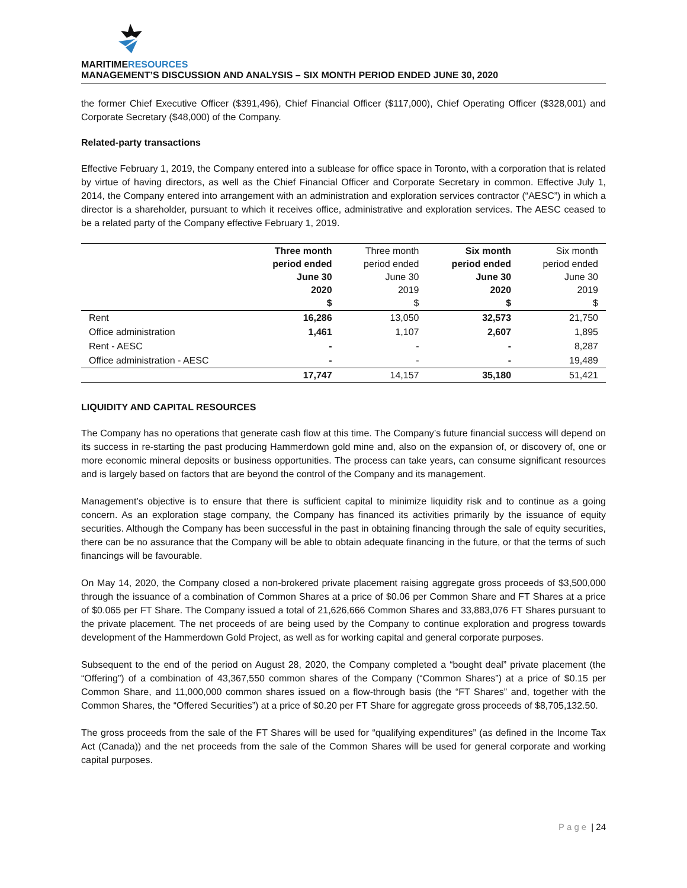MARITIMERESOURCES
MANAGEMENT’S DISCUSSION AND ANALYSIS – SIX MONTH PERIOD ENDED JUNE 30, 2020
the former Chief Executive Officer ($391,496), Chief Financial Officer ($117,000), Chief Operating Officer ($328,001) and Corporate Secretary ($48,000) of the Company.
Related-party transactions
Effective February 1, 2019, the Company entered into a sublease for office space in Toronto, with a corporation that is related by virtue of having directors, as well as the Chief Financial Officer and Corporate Secretary in common. Effective July 1, 2014, the Company entered into arrangement with an administration and exploration services contractor (“AESC”) in which a director is a shareholder, pursuant to which it receives office, administrative and exploration services. The AESC ceased to be a related party of the Company effective February 1, 2019.
| | Three month period ended June 30 2020 $ | Three month period ended June 30 2019 $ | Six month period ended June 30 2020 $ | Six month period ended June 30 2019 $ |
| --- | --- | --- | --- | --- |
| Rent | 16,286 | 13,050 | 32,573 | 21,750 |
| Office administration | 1,461 | 1,107 | 2,607 | 1,895 |
| Rent - AESC | - | - | - | 8,287 |
| Office administration - AESC | - | - | - | 19,489 |
| | 17,747 | 14,157 | 35,180 | 51,421 |
LIQUIDITY AND CAPITAL RESOURCES
The Company has no operations that generate cash flow at this time. The Company’s future financial success will depend on its success in re-starting the past producing Hammerdown gold mine and, also on the expansion of, or discovery of, one or more economic mineral deposits or business opportunities. The process can take years, can consume significant resources and is largely based on factors that are beyond the control of the Company and its management.
Management’s objective is to ensure that there is sufficient capital to minimize liquidity risk and to continue as a going concern. As an exploration stage company, the Company has financed its activities primarily by the issuance of equity securities. Although the Company has been successful in the past in obtaining financing through the sale of equity securities, there can be no assurance that the Company will be able to obtain adequate financing in the future, or that the terms of such financings will be favourable.
On May 14, 2020, the Company closed a non-brokered private placement raising aggregate gross proceeds of $3,500,000 through the issuance of a combination of Common Shares at a price of $0.06 per Common Share and FT Shares at a price of $0.065 per FT Share. The Company issued a total of 21,626,666 Common Shares and 33,883,076 FT Shares pursuant to the private placement. The net proceeds of are being used by the Company to continue exploration and progress towards development of the Hammerdown Gold Project, as well as for working capital and general corporate purposes.
Subsequent to the end of the period on August 28, 2020, the Company completed a “bought deal” private placement (the “Offering”) of a combination of 43,367,550 common shares of the Company (“Common Shares”) at a price of $0.15 per Common Share, and 11,000,000 common shares issued on a flow-through basis (the “FT Shares” and, together with the Common Shares, the “Offered Securities”) at a price of $0.20 per FT Share for aggregate gross proceeds of $8,705,132.50.
The gross proceeds from the sale of the FT Shares will be used for “qualifying expenditures” (as defined in the Income Tax Act (Canada)) and the net proceeds from the sale of the Common Shares will be used for general corporate and working capital purposes.
Page | 24